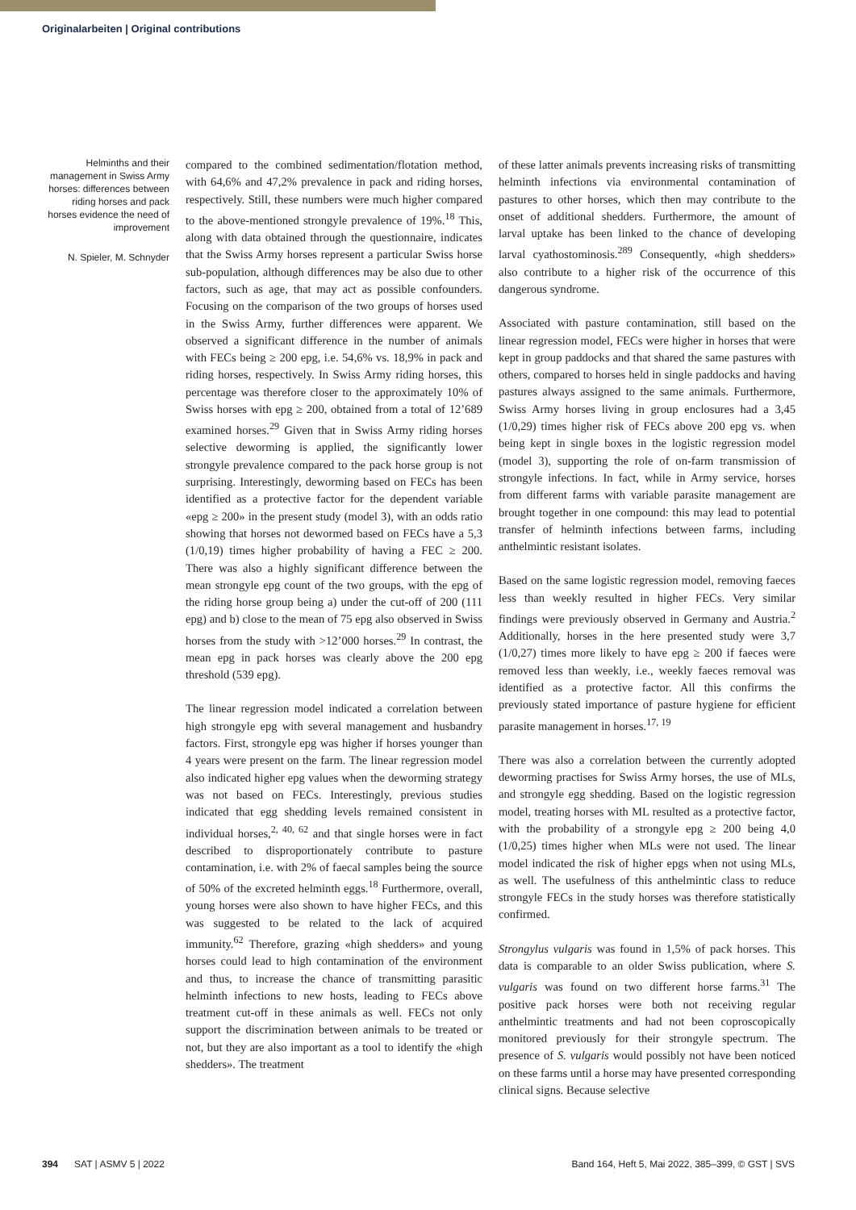Originalarbeiten | Original contributions
Helminths and their management in Swiss Army horses: differences between riding horses and pack horses evidence the need of improvement
N. Spieler, M. Schnyder
compared to the combined sedimentation/flotation method, with 64,6% and 47,2% prevalence in pack and riding horses, respectively. Still, these numbers were much higher compared to the above-mentioned strongyle prevalence of 19%.<sup>18</sup> This, along with data obtained through the questionnaire, indicates that the Swiss Army horses represent a particular Swiss horse sub-population, although differences may be also due to other factors, such as age, that may act as possible confounders. Focusing on the comparison of the two groups of horses used in the Swiss Army, further differences were apparent. We observed a significant difference in the number of animals with FECs being ≥ 200 epg, i.e. 54,6% vs. 18,9% in pack and riding horses, respectively. In Swiss Army riding horses, this percentage was therefore closer to the approximately 10% of Swiss horses with epg ≥ 200, obtained from a total of 12’689 examined horses.<sup>29</sup> Given that in Swiss Army riding horses selective deworming is applied, the significantly lower strongyle prevalence compared to the pack horse group is not surprising. Interestingly, deworming based on FECs has been identified as a protective factor for the dependent variable «epg ≥ 200» in the present study (model 3), with an odds ratio showing that horses not dewormed based on FECs have a 5,3 (1/0,19) times higher probability of having a FEC ≥ 200. There was also a highly significant difference between the mean strongyle epg count of the two groups, with the epg of the riding horse group being a) under the cut-off of 200 (111 epg) and b) close to the mean of 75 epg also observed in Swiss horses from the study with >12’000 horses.<sup>29</sup> In contrast, the mean epg in pack horses was clearly above the 200 epg threshold (539 epg).
The linear regression model indicated a correlation between high strongyle epg with several management and husbandry factors. First, strongyle epg was higher if horses younger than 4 years were present on the farm. The linear regression model also indicated higher epg values when the deworming strategy was not based on FECs. Interestingly, previous studies indicated that egg shedding levels remained consistent in individual horses,<sup>2, 40, 62</sup> and that single horses were in fact described to disproportionately contribute to pasture contamination, i.e. with 2% of faecal samples being the source of 50% of the excreted helminth eggs.<sup>18</sup> Furthermore, overall, young horses were also shown to have higher FECs, and this was suggested to be related to the lack of acquired immunity.<sup>62</sup> Therefore, grazing «high shedders» and young horses could lead to high contamination of the environment and thus, to increase the chance of transmitting parasitic helminth infections to new hosts, leading to FECs above treatment cut-off in these animals as well. FECs not only support the discrimination between animals to be treated or not, but they are also important as a tool to identify the «high shedders». The treatment
of these latter animals prevents increasing risks of transmitting helminth infections via environmental contamination of pastures to other horses, which then may contribute to the onset of additional shedders. Furthermore, the amount of larval uptake has been linked to the chance of developing larval cyathostominosis.<sup>289</sup> Consequently, «high shedders» also contribute to a higher risk of the occurrence of this dangerous syndrome.
Associated with pasture contamination, still based on the linear regression model, FECs were higher in horses that were kept in group paddocks and that shared the same pastures with others, compared to horses held in single paddocks and having pastures always assigned to the same animals. Furthermore, Swiss Army horses living in group enclosures had a 3,45 (1/0,29) times higher risk of FECs above 200 epg vs. when being kept in single boxes in the logistic regression model (model 3), supporting the role of on-farm transmission of strongyle infections. In fact, while in Army service, horses from different farms with variable parasite management are brought together in one compound: this may lead to potential transfer of helminth infections between farms, including anthelmintic resistant isolates.
Based on the same logistic regression model, removing faeces less than weekly resulted in higher FECs. Very similar findings were previously observed in Germany and Austria.<sup>2</sup> Additionally, horses in the here presented study were 3,7 (1/0,27) times more likely to have epg ≥ 200 if faeces were removed less than weekly, i.e., weekly faeces removal was identified as a protective factor. All this confirms the previously stated importance of pasture hygiene for efficient parasite management in horses.<sup>17, 19</sup>
There was also a correlation between the currently adopted deworming practises for Swiss Army horses, the use of MLs, and strongyle egg shedding. Based on the logistic regression model, treating horses with ML resulted as a protective factor, with the probability of a strongyle epg ≥ 200 being 4,0 (1/0,25) times higher when MLs were not used. The linear model indicated the risk of higher epgs when not using MLs, as well. The usefulness of this anthelmintic class to reduce strongyle FECs in the study horses was therefore statistically confirmed.
Strongylus vulgaris was found in 1,5% of pack horses. This data is comparable to an older Swiss publication, where S. vulgaris was found on two different horse farms.<sup>31</sup> The positive pack horses were both not receiving regular anthelmintic treatments and had not been coproscopically monitored previously for their strongyle spectrum. The presence of S. vulgaris would possibly not have been noticed on these farms until a horse may have presented corresponding clinical signs. Because selective
394 SAT | ASMV 5 | 2022 Band 164, Heft 5, Mai 2022, 385–399, © GST | SVS